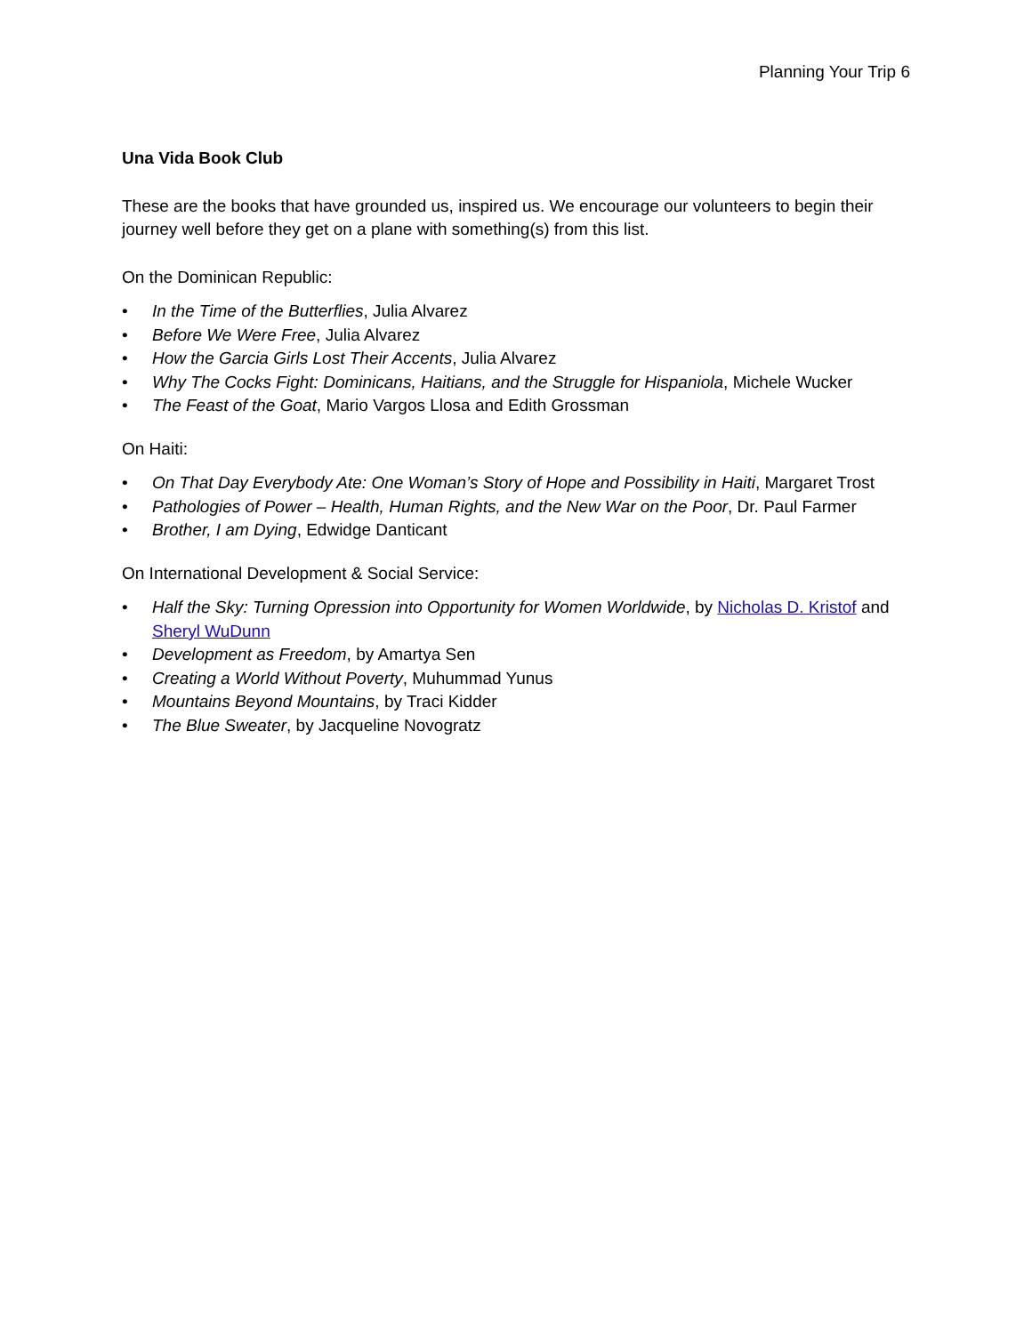Planning Your Trip 6
Una Vida Book Club
These are the books that have grounded us, inspired us. We encourage our volunteers to begin their journey well before they get on a plane with something(s) from this list.
On the Dominican Republic:
• In the Time of the Butterflies, Julia Alvarez
• Before We Were Free, Julia Alvarez
• How the Garcia Girls Lost Their Accents, Julia Alvarez
• Why The Cocks Fight: Dominicans, Haitians, and the Struggle for Hispaniola, Michele Wucker
• The Feast of the Goat, Mario Vargos Llosa and Edith Grossman
On Haiti:
• On That Day Everybody Ate: One Woman’s Story of Hope and Possibility in Haiti, Margaret Trost
• Pathologies of Power – Health, Human Rights, and the New War on the Poor, Dr. Paul Farmer
• Brother, I am Dying, Edwidge Danticant
On International Development & Social Service:
• Half the Sky: Turning Opression into Opportunity for Women Worldwide, by Nicholas D. Kristof and Sheryl WuDunn
• Development as Freedom, by Amartya Sen
• Creating a World Without Poverty, Muhummad Yunus
• Mountains Beyond Mountains, by Traci Kidder
• The Blue Sweater, by Jacqueline Novogratz